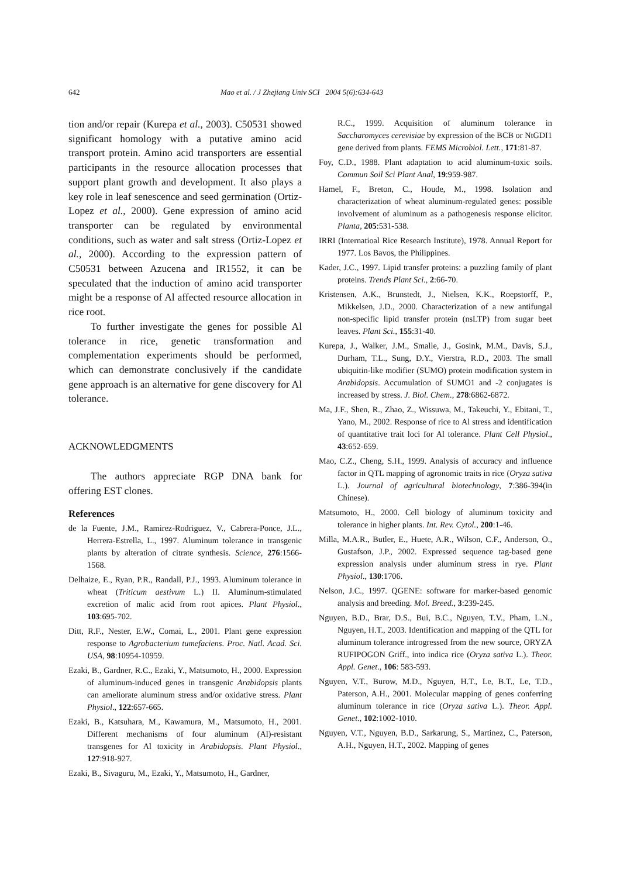642 Mao et al. / J Zhejiang Univ SCI 2004 5(6):634-643
tion and/or repair (Kurepa et al., 2003). C50531 showed significant homology with a putative amino acid transport protein. Amino acid transporters are essential participants in the resource allocation processes that support plant growth and development. It also plays a key role in leaf senescence and seed germination (Ortiz-Lopez et al., 2000). Gene expression of amino acid transporter can be regulated by environmental conditions, such as water and salt stress (Ortiz-Lopez et al., 2000). According to the expression pattern of C50531 between Azucena and IR1552, it can be speculated that the induction of amino acid transporter might be a response of Al affected resource allocation in rice root.
To further investigate the genes for possible Al tolerance in rice, genetic transformation and complementation experiments should be performed, which can demonstrate conclusively if the candidate gene approach is an alternative for gene discovery for Al tolerance.
ACKNOWLEDGMENTS
The authors appreciate RGP DNA bank for offering EST clones.
References
de la Fuente, J.M., Ramirez-Rodriguez, V., Cabrera-Ponce, J.L., Herrera-Estrella, L., 1997. Aluminum tolerance in transgenic plants by alteration of citrate synthesis. Science, 276:1566-1568.
Delhaize, E., Ryan, P.R., Randall, P.J., 1993. Aluminum tolerance in wheat (Triticum aestivum L.) II. Aluminum-stimulated excretion of malic acid from root apices. Plant Physiol., 103:695-702.
Ditt, R.F., Nester, E.W., Comai, L., 2001. Plant gene expression response to Agrobacterium tumefaciens. Proc. Natl. Acad. Sci. USA, 98:10954-10959.
Ezaki, B., Gardner, R.C., Ezaki, Y., Matsumoto, H., 2000. Expression of aluminum-induced genes in transgenic Arabidopsis plants can ameliorate aluminum stress and/or oxidative stress. Plant Physiol., 122:657-665.
Ezaki, B., Katsuhara, M., Kawamura, M., Matsumoto, H., 2001. Different mechanisms of four aluminum (Al)-resistant transgenes for Al toxicity in Arabidopsis. Plant Physiol., 127:918-927.
Ezaki, B., Sivaguru, M., Ezaki, Y., Matsumoto, H., Gardner,
R.C., 1999. Acquisition of aluminum tolerance in Saccharomyces cerevisiae by expression of the BCB or NtGDI1 gene derived from plants. FEMS Microbiol. Lett., 171:81-87.
Foy, C.D., 1988. Plant adaptation to acid aluminum-toxic soils. Commun Soil Sci Plant Anal, 19:959-987.
Hamel, F., Breton, C., Houde, M., 1998. Isolation and characterization of wheat aluminum-regulated genes: possible involvement of aluminum as a pathogenesis response elicitor. Planta, 205:531-538.
IRRI (Internatioal Rice Research Institute), 1978. Annual Report for 1977. Los Bavos, the Philippines.
Kader, J.C., 1997. Lipid transfer proteins: a puzzling family of plant proteins. Trends Plant Sci., 2:66-70.
Kristensen, A.K., Brunstedt, J., Nielsen, K.K., Roepstorff, P., Mikkelsen, J.D., 2000. Characterization of a new antifungal non-specific lipid transfer protein (nsLTP) from sugar beet leaves. Plant Sci., 155:31-40.
Kurepa, J., Walker, J.M., Smalle, J., Gosink, M.M., Davis, S.J., Durham, T.L., Sung, D.Y., Vierstra, R.D., 2003. The small ubiquitin-like modifier (SUMO) protein modification system in Arabidopsis. Accumulation of SUMO1 and -2 conjugates is increased by stress. J. Biol. Chem., 278:6862-6872.
Ma, J.F., Shen, R., Zhao, Z., Wissuwa, M., Takeuchi, Y., Ebitani, T., Yano, M., 2002. Response of rice to Al stress and identification of quantitative trait loci for Al tolerance. Plant Cell Physiol., 43:652-659.
Mao, C.Z., Cheng, S.H., 1999. Analysis of accuracy and influence factor in QTL mapping of agronomic traits in rice (Oryza sativa L.). Journal of agricultural biotechnology, 7:386-394(in Chinese).
Matsumoto, H., 2000. Cell biology of aluminum toxicity and tolerance in higher plants. Int. Rev. Cytol., 200:1-46.
Milla, M.A.R., Butler, E., Huete, A.R., Wilson, C.F., Anderson, O., Gustafson, J.P., 2002. Expressed sequence tag-based gene expression analysis under aluminum stress in rye. Plant Physiol., 130:1706.
Nelson, J.C., 1997. QGENE: software for marker-based genomic analysis and breeding. Mol. Breed., 3:239-245.
Nguyen, B.D., Brar, D.S., Bui, B.C., Nguyen, T.V., Pham, L.N., Nguyen, H.T., 2003. Identification and mapping of the QTL for aluminum tolerance introgressed from the new source, ORYZA RUFIPOGON Griff., into indica rice (Oryza sativa L.). Theor. Appl. Genet., 106: 583-593.
Nguyen, V.T., Burow, M.D., Nguyen, H.T., Le, B.T., Le, T.D., Paterson, A.H., 2001. Molecular mapping of genes conferring aluminum tolerance in rice (Oryza sativa L.). Theor. Appl. Genet., 102:1002-1010.
Nguyen, V.T., Nguyen, B.D., Sarkarung, S., Martinez, C., Paterson, A.H., Nguyen, H.T., 2002. Mapping of genes